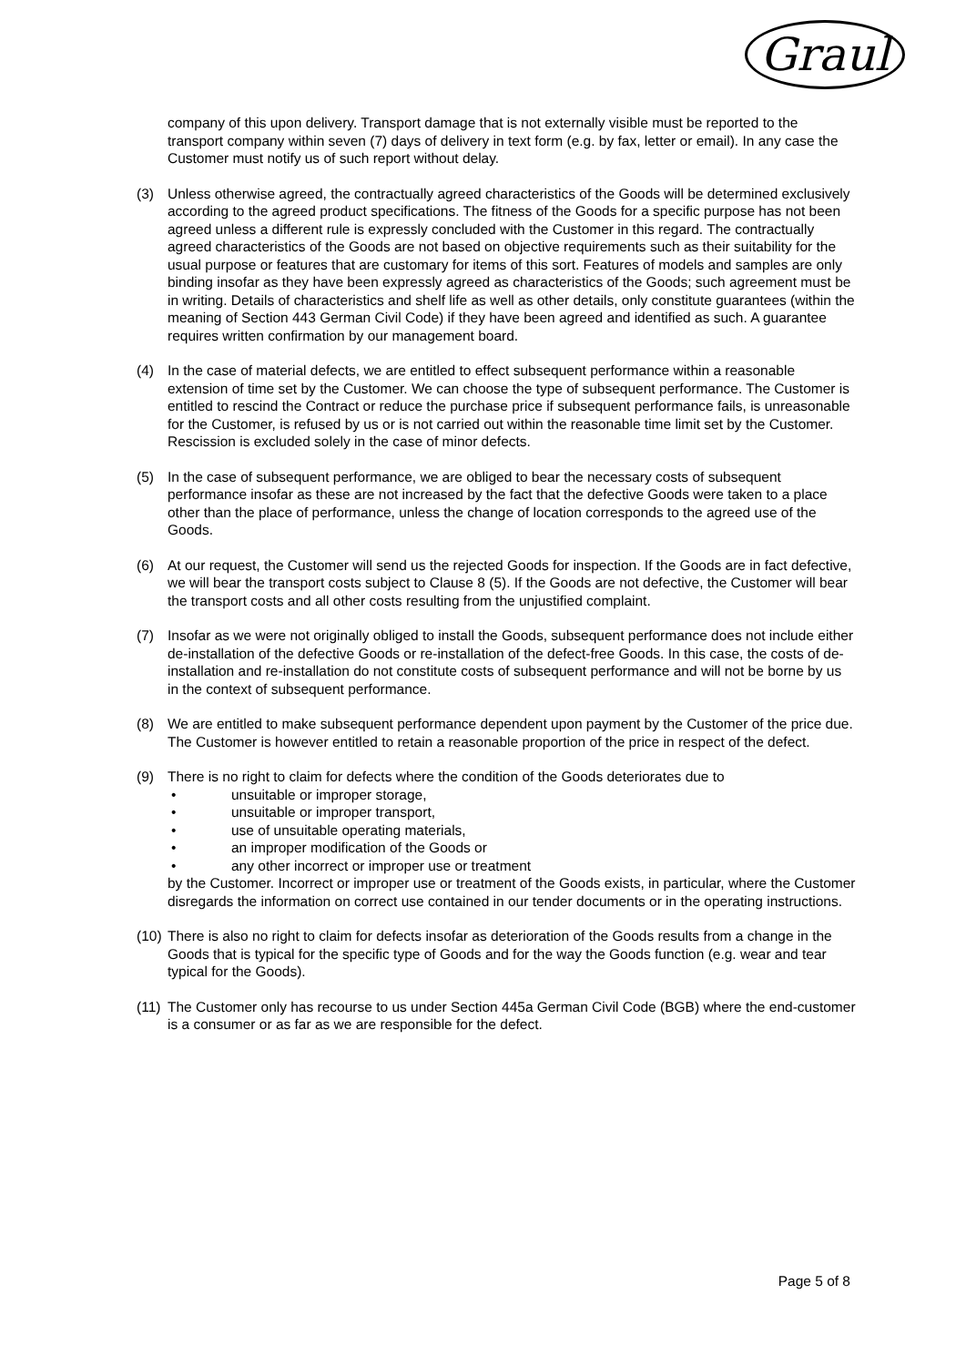Graul
company of this upon delivery. Transport damage that is not externally visible must be reported to the transport company within seven (7) days of delivery in text form (e.g. by fax, letter or email). In any case the Customer must notify us of such report without delay.
(3) Unless otherwise agreed, the contractually agreed characteristics of the Goods will be determined exclusively according to the agreed product specifications. The fitness of the Goods for a specific purpose has not been agreed unless a different rule is expressly concluded with the Customer in this regard. The contractually agreed characteristics of the Goods are not based on objective requirements such as their suitability for the usual purpose or features that are customary for items of this sort. Features of models and samples are only binding insofar as they have been expressly agreed as characteristics of the Goods; such agreement must be in writing. Details of characteristics and shelf life as well as other details, only constitute guarantees (within the meaning of Section 443 German Civil Code) if they have been agreed and identified as such. A guarantee requires written confirmation by our management board.
(4) In the case of material defects, we are entitled to effect subsequent performance within a reasonable extension of time set by the Customer. We can choose the type of subsequent performance. The Customer is entitled to rescind the Contract or reduce the purchase price if subsequent performance fails, is unreasonable for the Customer, is refused by us or is not carried out within the reasonable time limit set by the Customer. Rescission is excluded solely in the case of minor defects.
(5) In the case of subsequent performance, we are obliged to bear the necessary costs of subsequent performance insofar as these are not increased by the fact that the defective Goods were taken to a place other than the place of performance, unless the change of location corresponds to the agreed use of the Goods.
(6) At our request, the Customer will send us the rejected Goods for inspection. If the Goods are in fact defective, we will bear the transport costs subject to Clause 8 (5). If the Goods are not defective, the Customer will bear the transport costs and all other costs resulting from the unjustified complaint.
(7) Insofar as we were not originally obliged to install the Goods, subsequent performance does not include either de-installation of the defective Goods or re-installation of the defect-free Goods. In this case, the costs of de-installation and re-installation do not constitute costs of subsequent performance and will not be borne by us in the context of subsequent performance.
(8) We are entitled to make subsequent performance dependent upon payment by the Customer of the price due. The Customer is however entitled to retain a reasonable proportion of the price in respect of the defect.
(9) There is no right to claim for defects where the condition of the Goods deteriorates due to
• unsuitable or improper storage,
• unsuitable or improper transport,
• use of unsuitable operating materials,
• an improper modification of the Goods or
• any other incorrect or improper use or treatment
by the Customer. Incorrect or improper use or treatment of the Goods exists, in particular, where the Customer disregards the information on correct use contained in our tender documents or in the operating instructions.
(10)
There is also no right to claim for defects insofar as deterioration of the Goods results from a change in the Goods that is typical for the specific type of Goods and for the way the Goods function (e.g. wear and tear typical for the Goods).
(11)
The Customer only has recourse to us under Section 445a German Civil Code (BGB) where the end-customer is a consumer or as far as we are responsible for the defect.
Page 5 of 8